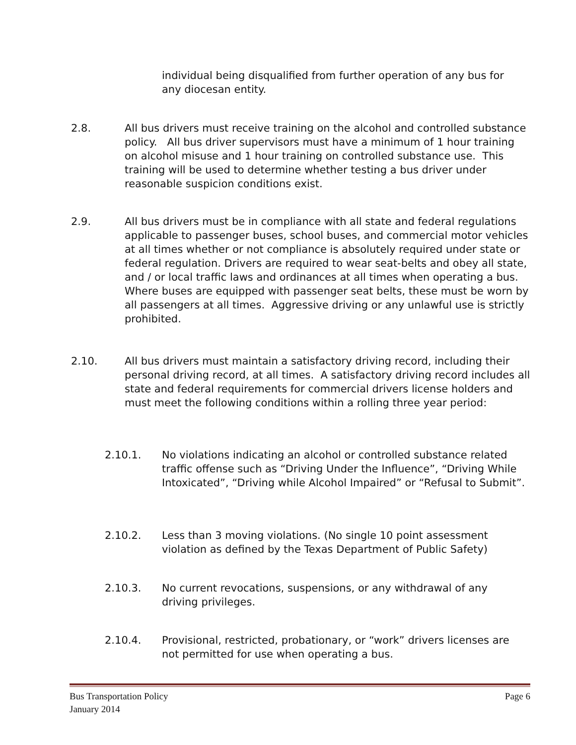individual being disqualified from further operation of any bus for any diocesan entity.
2.8. All bus drivers must receive training on the alcohol and controlled substance policy. All bus driver supervisors must have a minimum of 1 hour training on alcohol misuse and 1 hour training on controlled substance use. This training will be used to determine whether testing a bus driver under reasonable suspicion conditions exist.
2.9. All bus drivers must be in compliance with all state and federal regulations applicable to passenger buses, school buses, and commercial motor vehicles at all times whether or not compliance is absolutely required under state or federal regulation. Drivers are required to wear seat-belts and obey all state, and / or local traffic laws and ordinances at all times when operating a bus. Where buses are equipped with passenger seat belts, these must be worn by all passengers at all times. Aggressive driving or any unlawful use is strictly prohibited.
2.10. All bus drivers must maintain a satisfactory driving record, including their personal driving record, at all times. A satisfactory driving record includes all state and federal requirements for commercial drivers license holders and must meet the following conditions within a rolling three year period:
2.10.1. No violations indicating an alcohol or controlled substance related traffic offense such as “Driving Under the Influence”, “Driving While Intoxicated”, “Driving while Alcohol Impaired” or “Refusal to Submit”.
2.10.2. Less than 3 moving violations. (No single 10 point assessment violation as defined by the Texas Department of Public Safety)
2.10.3. No current revocations, suspensions, or any withdrawal of any driving privileges.
2.10.4. Provisional, restricted, probationary, or “work” drivers licenses are not permitted for use when operating a bus.
Bus Transportation Policy Page 6
January 2014